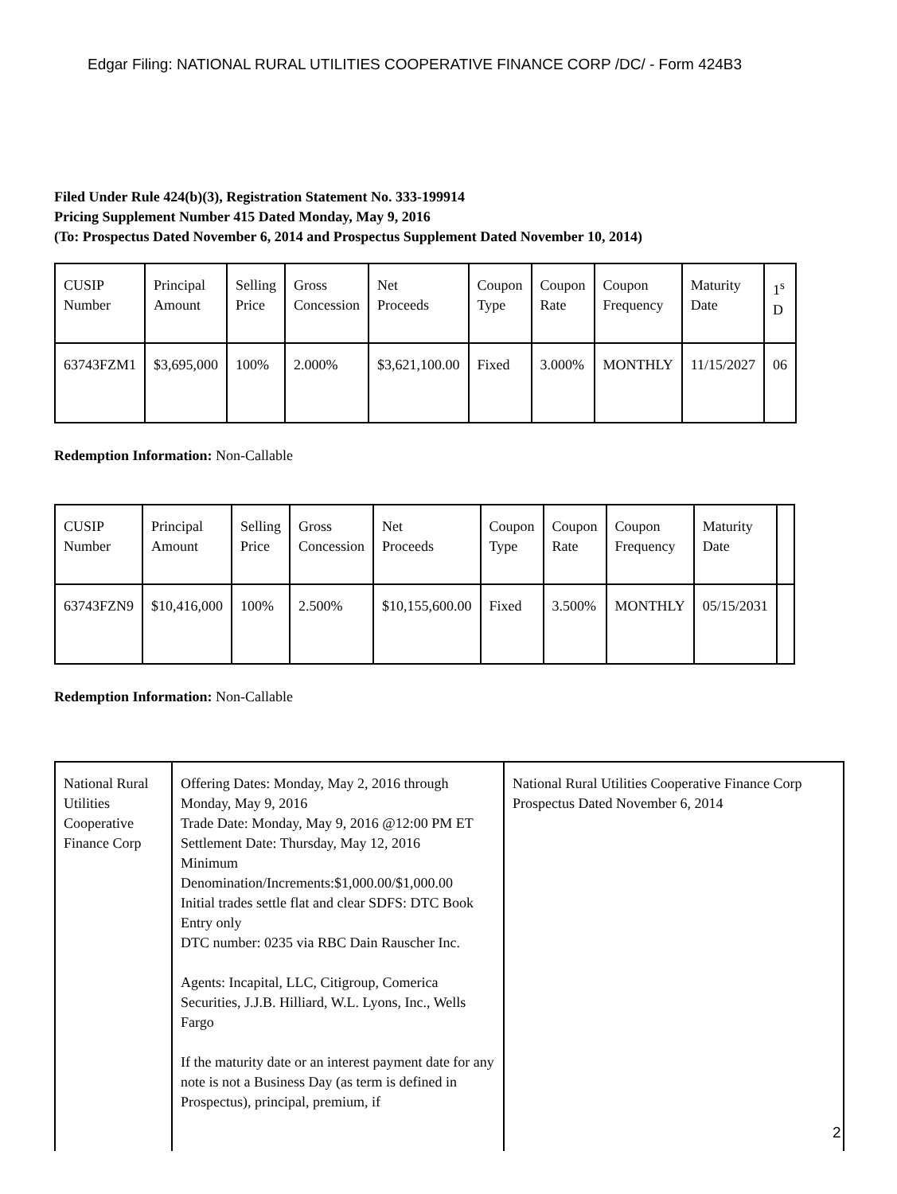Edgar Filing: NATIONAL RURAL UTILITIES COOPERATIVE FINANCE CORP /DC/ - Form 424B3
Filed Under Rule 424(b)(3), Registration Statement No. 333-199914
Pricing Supplement Number 415 Dated Monday, May 9, 2016
(To: Prospectus Dated November 6, 2014 and Prospectus Supplement Dated November 10, 2014)
| CUSIP Number | Principal Amount | Selling Price | Gross Concession | Net Proceeds | Coupon Type | Coupon Rate | Coupon Frequency | Maturity Date | 1<sup>s</sup> D |
| 63743FZM1 | $3,695,000 | 100% | 2.000% | $3,621,100.00 | Fixed | 3.000% | MONTHLY | 11/15/2027 | 06 |
Redemption Information: Non-Callable
| CUSIP Number | Principal Amount | Selling Price | Gross Concession | Net Proceeds | Coupon Type | Coupon Rate | Coupon Frequency | Maturity Date | |
| 63743FZN9 | $10,416,000 | 100% | 2.500% | $10,155,600.00 | Fixed | 3.500% | MONTHLY | 05/15/2031 | |
Redemption Information: Non-Callable
| National Rural Utilities Cooperative Finance Corp | Offering Dates: Monday, May 2, 2016 through Monday, May 9, 2016 Trade Date: Monday, May 9, 2016 @12:00 PM ET Settlement Date: Thursday, May 12, 2016 Minimum Denomination/Increments:$1,000.00/$1,000.00 Initial trades settle flat and clear SDFS: DTC Book Entry only DTC number: 0235 via RBC Dain Rauscher Inc. Agents: Incapital, LLC, Citigroup, Comerica Securities, J.J.B. Hilliard, W.L. Lyons, Inc., Wells Fargo If the maturity date or an interest payment date for any note is not a Business Day (as term is defined in Prospectus), principal, premium, if | National Rural Utilities Cooperative Finance Corp Prospectus Dated November 6, 2014 |
2